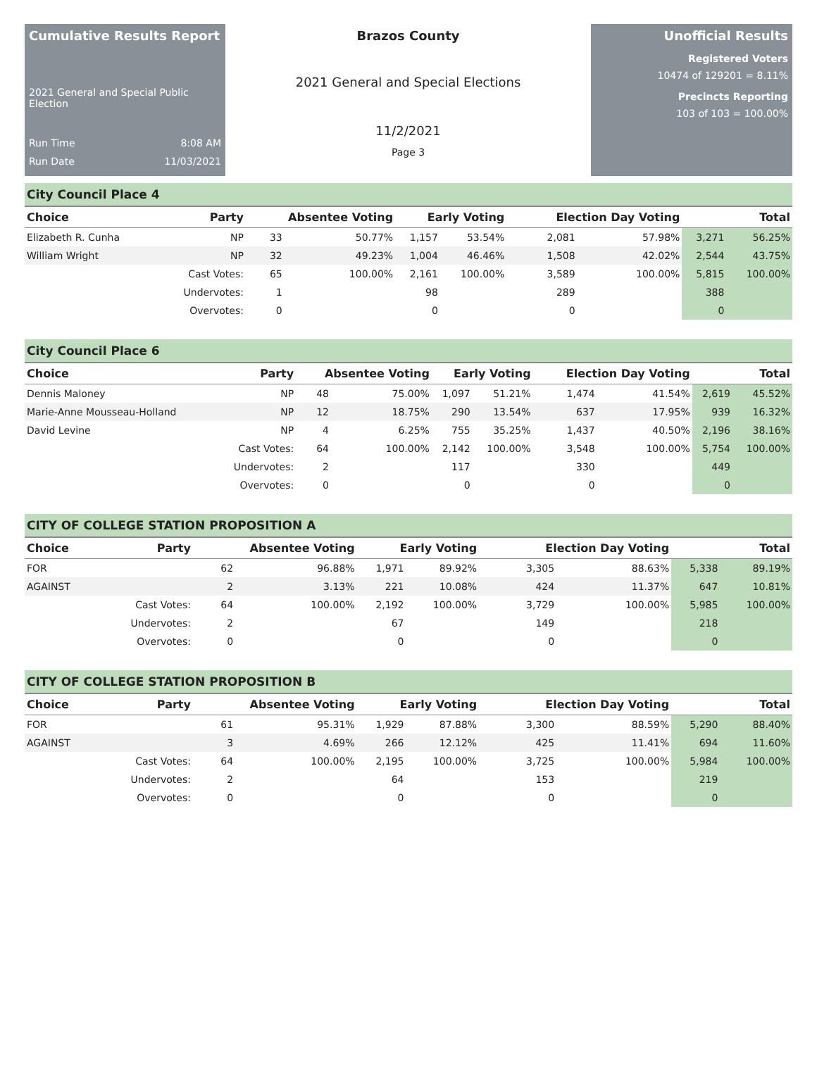Cumulative Results Report
2021 General and Special Public Election
Run Time 8:08 AM
Run Date 11/03/2021
Brazos County
2021 General and Special Elections
11/2/2021
Page 3
Unofficial Results
Registered Voters
10474 of 129201 = 8.11%
Precincts Reporting
103 of 103 = 100.00%
City Council Place 4
| Choice | Party | Absentee Voting | | Early Voting | | Election Day Voting | | Total | |
| --- | --- | --- | --- | --- | --- | --- | --- | --- | --- |
| Elizabeth R. Cunha | NP | 33 | 50.77% | 1,157 | 53.54% | 2,081 | 57.98% | 3,271 | 56.25% |
| William Wright | NP | 32 | 49.23% | 1,004 | 46.46% | 1,508 | 42.02% | 2,544 | 43.75% |
| | Cast Votes: | 65 | 100.00% | 2,161 | 100.00% | 3,589 | 100.00% | 5,815 | 100.00% |
| | Undervotes: | 1 | | 98 | | 289 | | 388 | |
| | Overvotes: | 0 | | 0 | | 0 | | 0 | |
City Council Place 6
| Choice | Party | Absentee Voting | | Early Voting | | Election Day Voting | | Total | |
| --- | --- | --- | --- | --- | --- | --- | --- | --- | --- |
| Dennis Maloney | NP | 48 | 75.00% | 1,097 | 51.21% | 1,474 | 41.54% | 2,619 | 45.52% |
| Marie-Anne Mousseau-Holland | NP | 12 | 18.75% | 290 | 13.54% | 637 | 17.95% | 939 | 16.32% |
| David Levine | NP | 4 | 6.25% | 755 | 35.25% | 1,437 | 40.50% | 2,196 | 38.16% |
| | Cast Votes: | 64 | 100.00% | 2,142 | 100.00% | 3,548 | 100.00% | 5,754 | 100.00% |
| | Undervotes: | 2 | | 117 | | 330 | | 449 | |
| | Overvotes: | 0 | | 0 | | 0 | | 0 | |
CITY OF COLLEGE STATION PROPOSITION A
| Choice | Party | Absentee Voting | | Early Voting | | Election Day Voting | | Total | |
| --- | --- | --- | --- | --- | --- | --- | --- | --- | --- |
| FOR | | 62 | 96.88% | 1,971 | 89.92% | 3,305 | 88.63% | 5,338 | 89.19% |
| AGAINST | | 2 | 3.13% | 221 | 10.08% | 424 | 11.37% | 647 | 10.81% |
| | Cast Votes: | 64 | 100.00% | 2,192 | 100.00% | 3,729 | 100.00% | 5,985 | 100.00% |
| | Undervotes: | 2 | | 67 | | 149 | | 218 | |
| | Overvotes: | 0 | | 0 | | 0 | | 0 | |
CITY OF COLLEGE STATION PROPOSITION B
| Choice | Party | Absentee Voting | | Early Voting | | Election Day Voting | | Total | |
| --- | --- | --- | --- | --- | --- | --- | --- | --- | --- |
| FOR | | 61 | 95.31% | 1,929 | 87.88% | 3,300 | 88.59% | 5,290 | 88.40% |
| AGAINST | | 3 | 4.69% | 266 | 12.12% | 425 | 11.41% | 694 | 11.60% |
| | Cast Votes: | 64 | 100.00% | 2,195 | 100.00% | 3,725 | 100.00% | 5,984 | 100.00% |
| | Undervotes: | 2 | | 64 | | 153 | | 219 | |
| | Overvotes: | 0 | | 0 | | 0 | | 0 | |